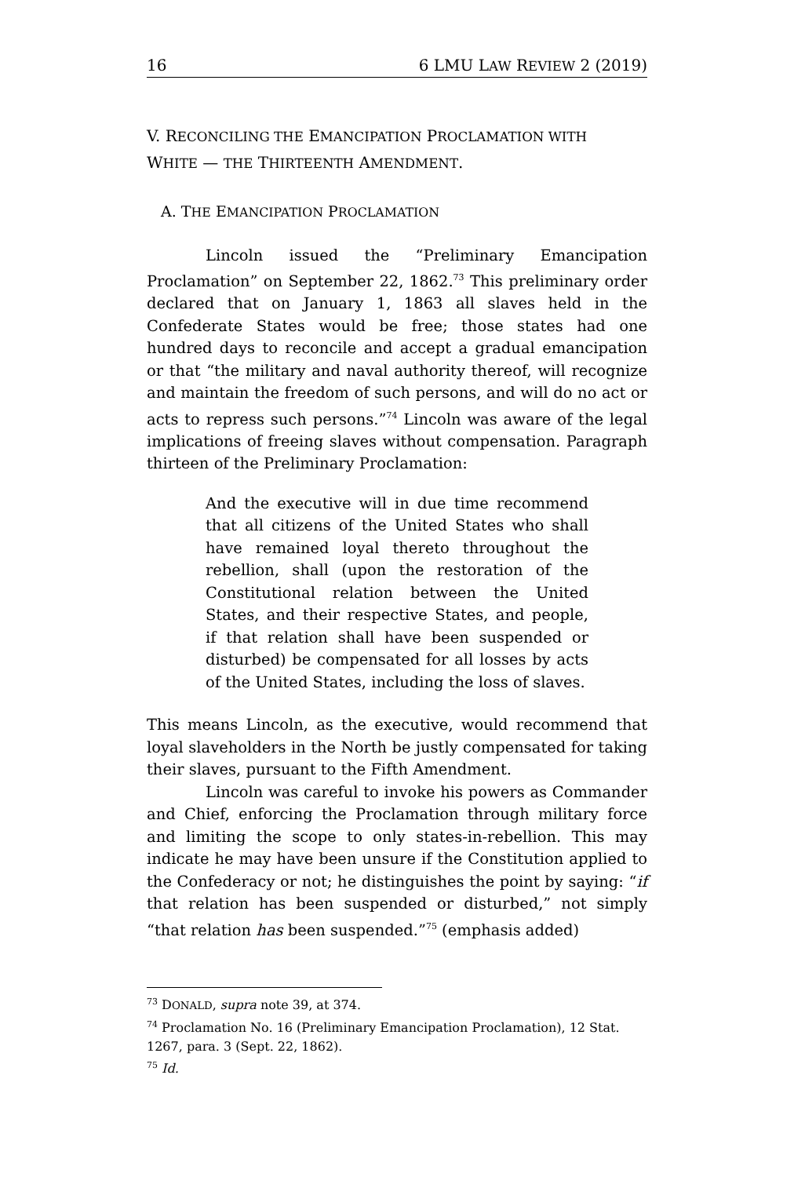16 6 LMU LAW REVIEW 2 (2019)
V. RECONCILING THE EMANCIPATION PROCLAMATION WITH
WHITE — THE THIRTEENTH AMENDMENT.
A. THE EMANCIPATION PROCLAMATION
Lincoln issued the “Preliminary Emancipation Proclamation” on September 22, 1862.<sup>73</sup> This preliminary order declared that on January 1, 1863 all slaves held in the Confederate States would be free; those states had one hundred days to reconcile and accept a gradual emancipation or that “the military and naval authority thereof, will recognize and maintain the freedom of such persons, and will do no act or acts to repress such persons.”<sup>74</sup> Lincoln was aware of the legal implications of freeing slaves without compensation. Paragraph thirteen of the Preliminary Proclamation:
And the executive will in due time recommend that all citizens of the United States who shall have remained loyal thereto throughout the rebellion, shall (upon the restoration of the Constitutional relation between the United States, and their respective States, and people, if that relation shall have been suspended or disturbed) be compensated for all losses by acts of the United States, including the loss of slaves.
This means Lincoln, as the executive, would recommend that loyal slaveholders in the North be justly compensated for taking their slaves, pursuant to the Fifth Amendment.
Lincoln was careful to invoke his powers as Commander and Chief, enforcing the Proclamation through military force and limiting the scope to only states-in-rebellion. This may indicate he may have been unsure if the Constitution applied to the Confederacy or not; he distinguishes the point by saying: “if that relation has been suspended or disturbed,” not simply “that relation has been suspended.”<sup>75</sup> (emphasis added)
<sup>73</sup> DONALD, supra note 39, at 374.
<sup>74</sup> Proclamation No. 16 (Preliminary Emancipation Proclamation), 12 Stat. 1267, para. 3 (Sept. 22, 1862).
<sup>75</sup> Id.